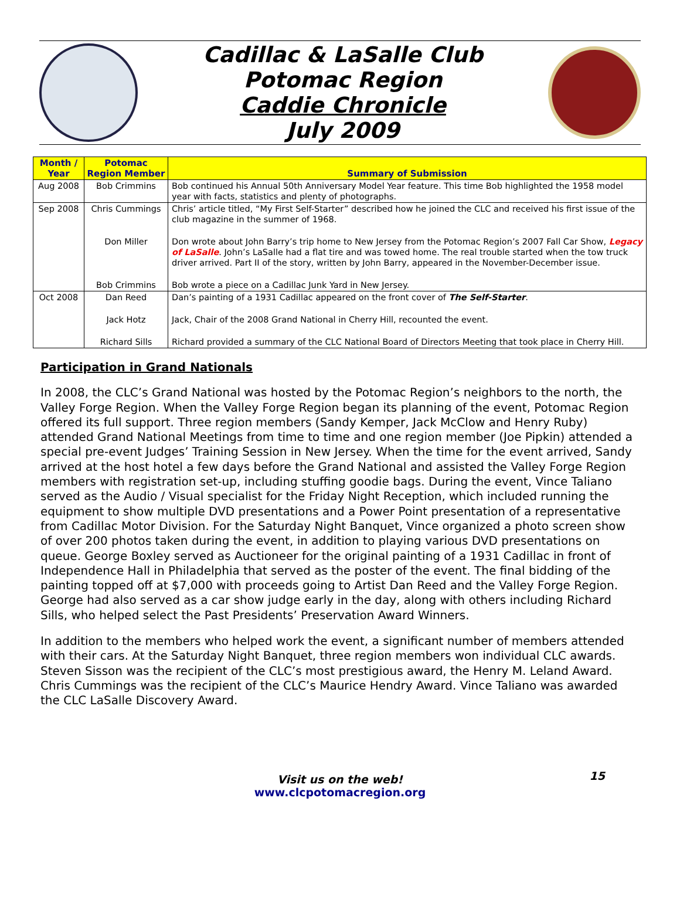Cadillac & LaSalle Club
Potomac Region
Caddie Chronicle
July 2009
| Month / Year | Potomac Region Member | Summary of Submission |
| --- | --- | --- |
| Aug 2008 | Bob Crimmins | Bob continued his Annual 50th Anniversary Model Year feature. This time Bob highlighted the 1958 model year with facts, statistics and plenty of photographs. |
| Sep 2008 | Chris Cummings | Chris’ article titled, “My First Self-Starter” described how he joined the CLC and received his first issue of the club magazine in the summer of 1968. |
| | Don Miller | Don wrote about John Barry’s trip home to New Jersey from the Potomac Region’s 2007 Fall Car Show, Legacy of LaSalle . John’s LaSalle had a flat tire and was towed home. The real trouble started when the tow truck driver arrived. Part II of the story, written by John Barry, appeared in the November-December issue. |
| | Bob Crimmins | Bob wrote a piece on a Cadillac Junk Yard in New Jersey. |
| Oct 2008 | Dan Reed | Dan’s painting of a 1931 Cadillac appeared on the front cover of The Self-Starter . |
| | Jack Hotz | Jack, Chair of the 2008 Grand National in Cherry Hill, recounted the event. |
| | Richard Sills | Richard provided a summary of the CLC National Board of Directors Meeting that took place in Cherry Hill. |
Participation in Grand Nationals
In 2008, the CLC’s Grand National was hosted by the Potomac Region’s neighbors to the north, the Valley Forge Region. When the Valley Forge Region began its planning of the event, Potomac Region offered its full support. Three region members (Sandy Kemper, Jack McClow and Henry Ruby) attended Grand National Meetings from time to time and one region member (Joe Pipkin) attended a special pre-event Judges’ Training Session in New Jersey. When the time for the event arrived, Sandy arrived at the host hotel a few days before the Grand National and assisted the Valley Forge Region members with registration set-up, including stuffing goodie bags. During the event, Vince Taliano served as the Audio / Visual specialist for the Friday Night Reception, which included running the equipment to show multiple DVD presentations and a Power Point presentation of a representative from Cadillac Motor Division. For the Saturday Night Banquet, Vince organized a photo screen show of over 200 photos taken during the event, in addition to playing various DVD presentations on queue. George Boxley served as Auctioneer for the original painting of a 1931 Cadillac in front of Independence Hall in Philadelphia that served as the poster of the event. The final bidding of the painting topped off at $7,000 with proceeds going to Artist Dan Reed and the Valley Forge Region. George had also served as a car show judge early in the day, along with others including Richard Sills, who helped select the Past Presidents’ Preservation Award Winners.
In addition to the members who helped work the event, a significant number of members attended with their cars. At the Saturday Night Banquet, three region members won individual CLC awards. Steven Sisson was the recipient of the CLC’s most prestigious award, the Henry M. Leland Award. Chris Cummings was the recipient of the CLC’s Maurice Hendry Award. Vince Taliano was awarded the CLC LaSalle Discovery Award.
Visit us on the web!
www.clcpotomacregion.org
15